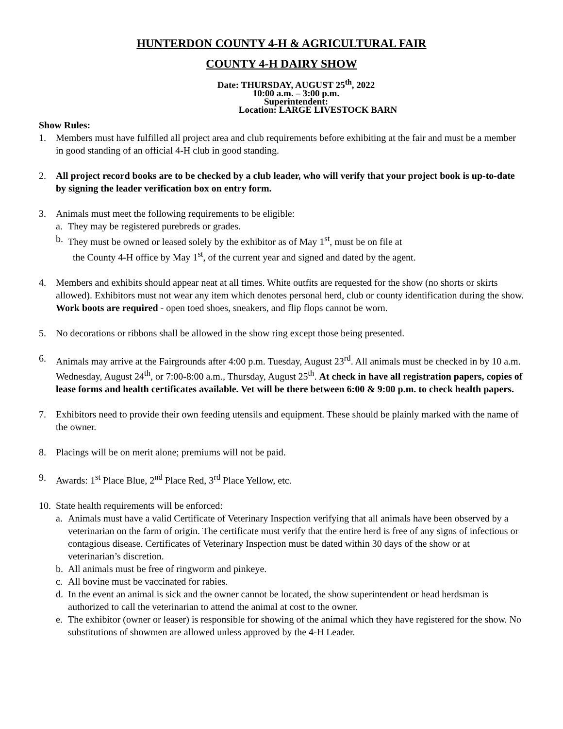HUNTERDON COUNTY 4-H & AGRICULTURAL FAIR
COUNTY 4-H DAIRY SHOW
Date: THURSDAY, AUGUST 25<sup>th</sup>, 2022
10:00 a.m. – 3:00 p.m.
Superintendent:
Location: LARGE LIVESTOCK BARN
Show Rules:
1. Members must have fulfilled all project area and club requirements before exhibiting at the fair and must be a member in good standing of an official 4-H club in good standing.
2. All project record books are to be checked by a club leader, who will verify that your project book is up-to-date by signing the leader verification box on entry form.
3. Animals must meet the following requirements to be eligible:
a. They may be registered purebreds or grades.
b. They must be owned or leased solely by the exhibitor as of May 1<sup>st</sup>, must be on file at
the County 4-H office by May 1<sup>st</sup>, of the current year and signed and dated by the agent.
4. Members and exhibits should appear neat at all times. White outfits are requested for the show (no shorts or skirts allowed). Exhibitors must not wear any item which denotes personal herd, club or county identification during the show. Work boots are required - open toed shoes, sneakers, and flip flops cannot be worn.
5. No decorations or ribbons shall be allowed in the show ring except those being presented.
6. Animals may arrive at the Fairgrounds after 4:00 p.m. Tuesday, August 23<sup>rd</sup>. All animals must be checked in by 10 a.m. Wednesday, August 24<sup>th</sup>, or 7:00-8:00 a.m., Thursday, August 25<sup>th</sup>. At check in have all registration papers, copies of lease forms and health certificates available. Vet will be there between 6:00 & 9:00 p.m. to check health papers.
7. Exhibitors need to provide their own feeding utensils and equipment. These should be plainly marked with the name of the owner.
8. Placings will be on merit alone; premiums will not be paid.
9. Awards: 1<sup>st</sup> Place Blue, 2<sup>nd</sup> Place Red, 3<sup>rd</sup> Place Yellow, etc.
10.
State health requirements will be enforced:
a. Animals must have a valid Certificate of Veterinary Inspection verifying that all animals have been observed by a veterinarian on the farm of origin. The certificate must verify that the entire herd is free of any signs of infectious or contagious disease. Certificates of Veterinary Inspection must be dated within 30 days of the show or at veterinarian’s discretion.
b. All animals must be free of ringworm and pinkeye.
c. All bovine must be vaccinated for rabies.
d. In the event an animal is sick and the owner cannot be located, the show superintendent or head herdsman is authorized to call the veterinarian to attend the animal at cost to the owner.
e. The exhibitor (owner or leaser) is responsible for showing of the animal which they have registered for the show. No substitutions of showmen are allowed unless approved by the 4-H Leader.